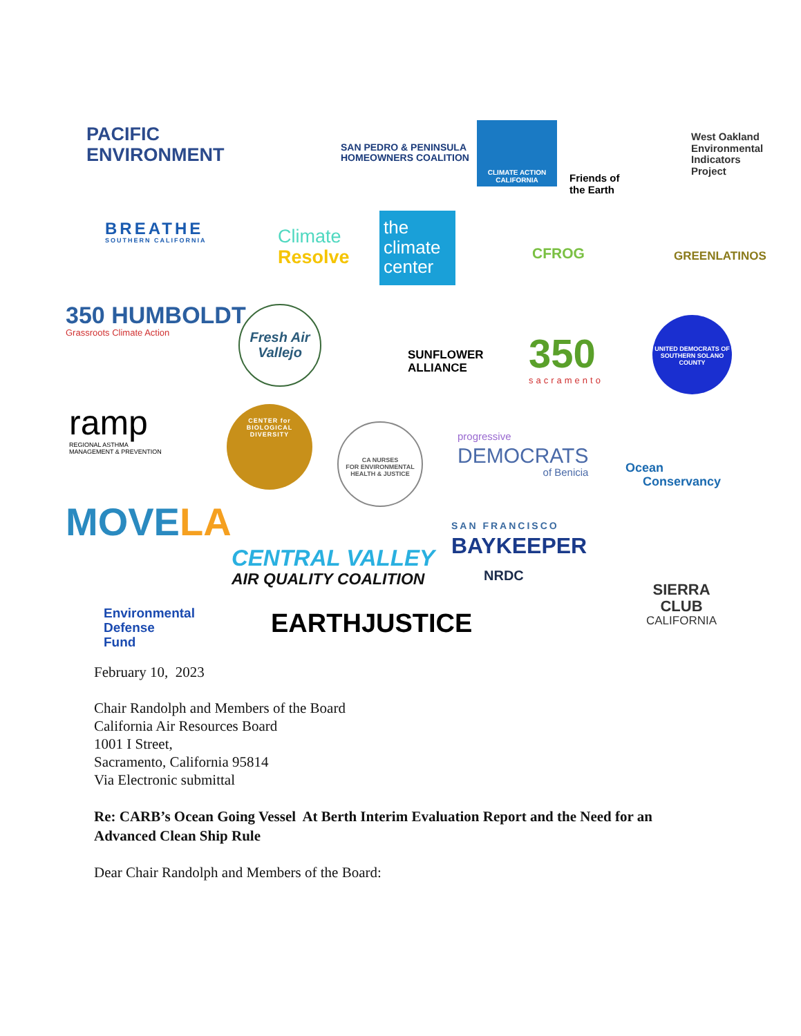PACIFIC
ENVIRONMENT
SAN PEDRO & PENINSULA
HOMEOWNERS COALITION
CLIMATE ACTION
CALIFORNIA
Friends of
the Earth
West Oakland
Environmental
Indicators
Project
BREATHE
SOUTHERN CALIFORNIA
Climate
Resolve
the climate center
CFROG GREENLATINOS
350 HUMBOLDT
Grassroots Climate Action
Fresh Air
Vallejo
SUNFLOWER
ALLIANCE
350
sacramento
UNITED DEMOCRATS OF SOUTHERN SOLANO COUNTY
ramp
REGIONAL ASTHMA
MANAGEMENT & PREVENTION
CENTER for
BIOLOGICAL
DIVERSITY
CA NURSES
FOR ENVIRONMENTAL HEALTH & JUSTICE
progressive
DEMOCRATS
of Benicia
Ocean
Conservancy
MOVELA
SAN FRANCISCO
BAYKEEPER
CENTRAL VALLEY
AIR QUALITY COALITION
NRDC
SIERRA
CLUB
CALIFORNIA
Environmental
Defense
Fund
EARTHJUSTICE
February 10, 2023
Chair Randolph and Members of the Board
California Air Resources Board
1001 I Street,
Sacramento, California 95814
Via Electronic submittal
Re: CARB’s Ocean Going Vessel At Berth Interim Evaluation Report and the Need for an Advanced Clean Ship Rule
Dear Chair Randolph and Members of the Board: